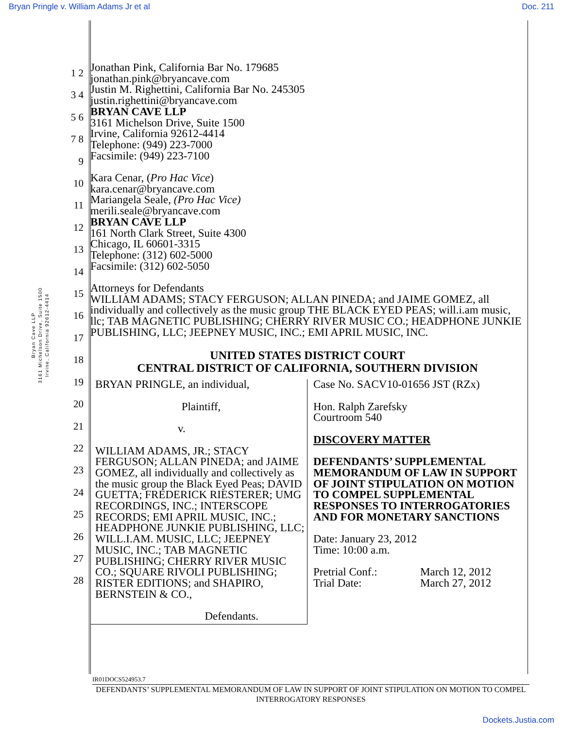Bryan Pringle v. William Adams Jr et al Doc. 211
Bryan Cave LLP
3161 Michelson Drive, Suite 1500
Irvine, California 92612-4414
Jonathan Pink, California Bar No. 179685
jonathan.pink@bryancave.com
Justin M. Righettini, California Bar No. 245305
justin.righettini@bryancave.com
BRYAN CAVE LLP
3161 Michelson Drive, Suite 1500
Irvine, California 92612-4414
Telephone: (949) 223-7000
Facsimile: (949) 223-7100
Kara Cenar, (Pro Hac Vice)
kara.cenar@bryancave.com
Mariangela Seale, (Pro Hac Vice)
merili.seale@bryancave.com
BRYAN CAVE LLP
161 North Clark Street, Suite 4300
Chicago, IL 60601-3315
Telephone: (312) 602-5000
Facsimile: (312) 602-5050
Attorneys for Defendants
WILLIAM ADAMS; STACY FERGUSON; ALLAN PINEDA; and JAIME GOMEZ, all individually and collectively as the music group THE BLACK EYED PEAS; will.i.am music, llc; TAB MAGNETIC PUBLISHING; CHERRY RIVER MUSIC CO.; HEADPHONE JUNKIE PUBLISHING, LLC; JEEPNEY MUSIC, INC.; EMI APRIL MUSIC, INC.
UNITED STATES DISTRICT COURT
CENTRAL DISTRICT OF CALIFORNIA, SOUTHERN DIVISION
BRYAN PRINGLE, an individual,
Plaintiff,
v.
WILLIAM ADAMS, JR.; STACY FERGUSON; ALLAN PINEDA; and JAIME GOMEZ, all individually and collectively as the music group the Black Eyed Peas; DAVID GUETTA; FREDERICK RIESTERER; UMG RECORDINGS, INC.; INTERSCOPE RECORDS; EMI APRIL MUSIC, INC.; HEADPHONE JUNKIE PUBLISHING, LLC; WILL.I.AM. MUSIC, LLC; JEEPNEY MUSIC, INC.; TAB MAGNETIC PUBLISHING; CHERRY RIVER MUSIC CO.; SQUARE RIVOLI PUBLISHING; RISTER EDITIONS; and SHAPIRO, BERNSTEIN & CO.,
Defendants.
Case No. SACV10-01656 JST (RZx)
Hon. Ralph Zarefsky
Courtroom 540
DISCOVERY MATTER
DEFENDANTS’ SUPPLEMENTAL MEMORANDUM OF LAW IN SUPPORT OF JOINT STIPULATION ON MOTION TO COMPEL SUPPLEMENTAL RESPONSES TO INTERROGATORIES AND FOR MONETARY SANCTIONS
Date: January 23, 2012
Time: 10:00 a.m.
Pretrial Conf.:
Trial Date: March 12, 2012
March 27, 2012
1 2 3 4 5 6 7 8 9 10 11 12 13 14 15 16 17 18 19 20 21 22 23 24 25 26 27 28
IR01DOCS524953.7
DEFENDANTS’ SUPPLEMENTAL MEMORANDUM OF LAW IN SUPPORT OF JOINT STIPULATION ON MOTION TO COMPEL INTERROGATORY RESPONSES
Dockets.Justia.com